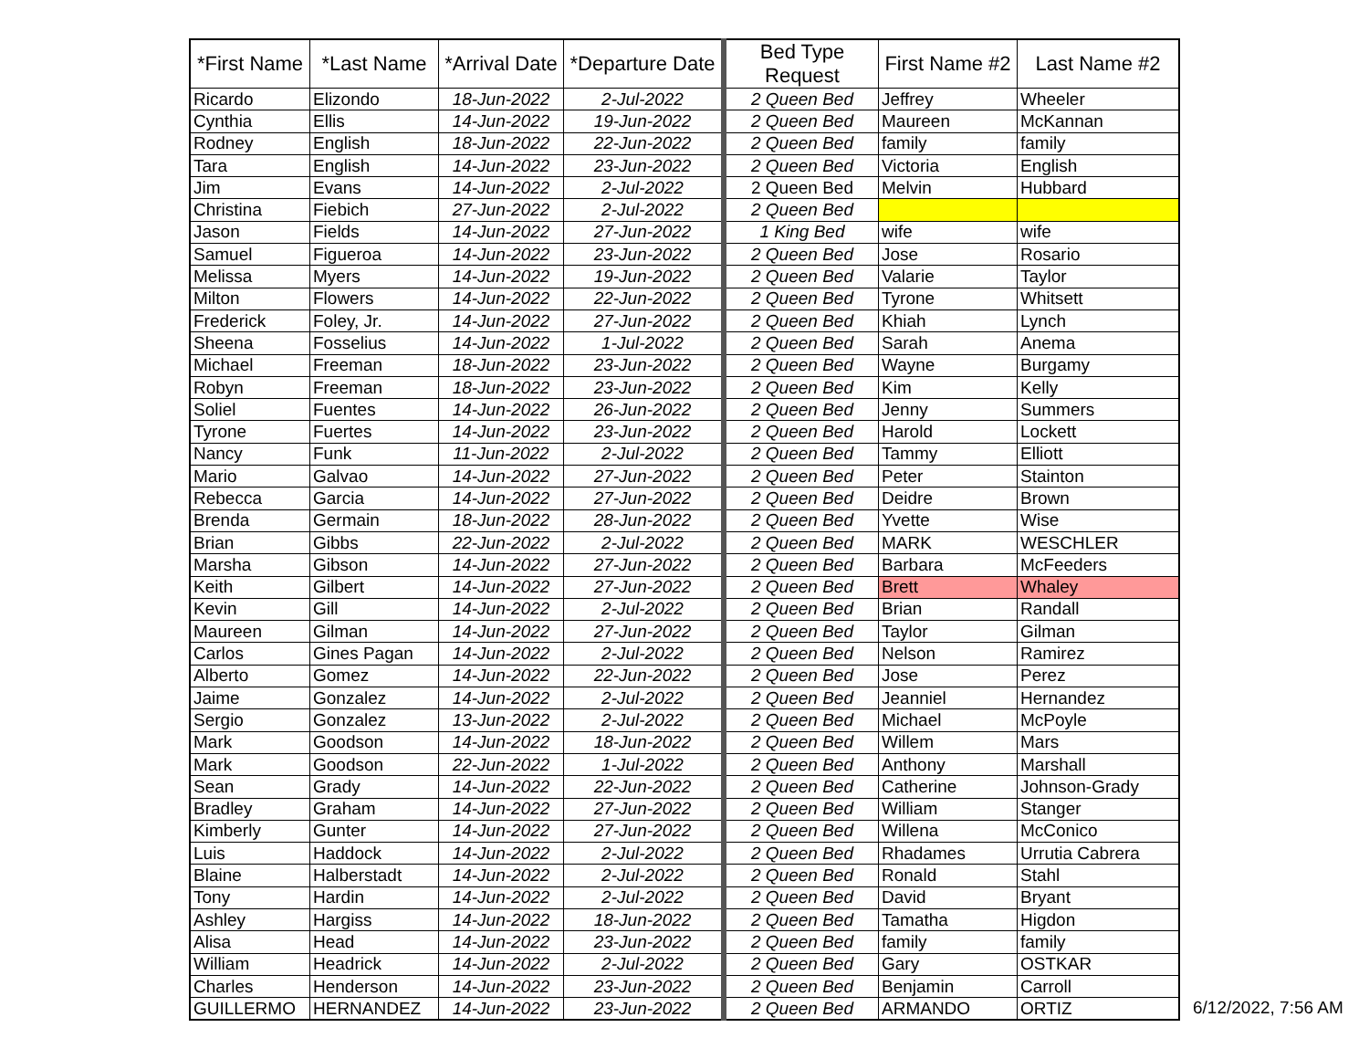| *First Name | *Last Name | *Arrival Date | *Departure Date | Bed Type Request | First Name #2 | Last Name #2 |
| --- | --- | --- | --- | --- | --- | --- |
| Ricardo | Elizondo | 18-Jun-2022 | 2-Jul-2022 | 2 Queen Bed | Jeffrey | Wheeler |
| Cynthia | Ellis | 14-Jun-2022 | 19-Jun-2022 | 2 Queen Bed | Maureen | McKannan |
| Rodney | English | 18-Jun-2022 | 22-Jun-2022 | 2 Queen Bed | family | family |
| Tara | English | 14-Jun-2022 | 23-Jun-2022 | 2 Queen Bed | Victoria | English |
| Jim | Evans | 14-Jun-2022 | 2-Jul-2022 | 2 Queen Bed | Melvin | Hubbard |
| Christina | Fiebich | 27-Jun-2022 | 2-Jul-2022 | 2 Queen Bed | | |
| Jason | Fields | 14-Jun-2022 | 27-Jun-2022 | 1 King Bed | wife | wife |
| Samuel | Figueroa | 14-Jun-2022 | 23-Jun-2022 | 2 Queen Bed | Jose | Rosario |
| Melissa | Myers | 14-Jun-2022 | 19-Jun-2022 | 2 Queen Bed | Valarie | Taylor |
| Milton | Flowers | 14-Jun-2022 | 22-Jun-2022 | 2 Queen Bed | Tyrone | Whitsett |
| Frederick | Foley, Jr. | 14-Jun-2022 | 27-Jun-2022 | 2 Queen Bed | Khiah | Lynch |
| Sheena | Fosselius | 14-Jun-2022 | 1-Jul-2022 | 2 Queen Bed | Sarah | Anema |
| Michael | Freeman | 18-Jun-2022 | 23-Jun-2022 | 2 Queen Bed | Wayne | Burgamy |
| Robyn | Freeman | 18-Jun-2022 | 23-Jun-2022 | 2 Queen Bed | Kim | Kelly |
| Soliel | Fuentes | 14-Jun-2022 | 26-Jun-2022 | 2 Queen Bed | Jenny | Summers |
| Tyrone | Fuertes | 14-Jun-2022 | 23-Jun-2022 | 2 Queen Bed | Harold | Lockett |
| Nancy | Funk | 11-Jun-2022 | 2-Jul-2022 | 2 Queen Bed | Tammy | Elliott |
| Mario | Galvao | 14-Jun-2022 | 27-Jun-2022 | 2 Queen Bed | Peter | Stainton |
| Rebecca | Garcia | 14-Jun-2022 | 27-Jun-2022 | 2 Queen Bed | Deidre | Brown |
| Brenda | Germain | 18-Jun-2022 | 28-Jun-2022 | 2 Queen Bed | Yvette | Wise |
| Brian | Gibbs | 22-Jun-2022 | 2-Jul-2022 | 2 Queen Bed | MARK | WESCHLER |
| Marsha | Gibson | 14-Jun-2022 | 27-Jun-2022 | 2 Queen Bed | Barbara | McFeeders |
| Keith | Gilbert | 14-Jun-2022 | 27-Jun-2022 | 2 Queen Bed | Brett | Whaley |
| Kevin | Gill | 14-Jun-2022 | 2-Jul-2022 | 2 Queen Bed | Brian | Randall |
| Maureen | Gilman | 14-Jun-2022 | 27-Jun-2022 | 2 Queen Bed | Taylor | Gilman |
| Carlos | Gines Pagan | 14-Jun-2022 | 2-Jul-2022 | 2 Queen Bed | Nelson | Ramirez |
| Alberto | Gomez | 14-Jun-2022 | 22-Jun-2022 | 2 Queen Bed | Jose | Perez |
| Jaime | Gonzalez | 14-Jun-2022 | 2-Jul-2022 | 2 Queen Bed | Jeanniel | Hernandez |
| Sergio | Gonzalez | 13-Jun-2022 | 2-Jul-2022 | 2 Queen Bed | Michael | McPoyle |
| Mark | Goodson | 14-Jun-2022 | 18-Jun-2022 | 2 Queen Bed | Willem | Mars |
| Mark | Goodson | 22-Jun-2022 | 1-Jul-2022 | 2 Queen Bed | Anthony | Marshall |
| Sean | Grady | 14-Jun-2022 | 22-Jun-2022 | 2 Queen Bed | Catherine | Johnson-Grady |
| Bradley | Graham | 14-Jun-2022 | 27-Jun-2022 | 2 Queen Bed | William | Stanger |
| Kimberly | Gunter | 14-Jun-2022 | 27-Jun-2022 | 2 Queen Bed | Willena | McConico |
| Luis | Haddock | 14-Jun-2022 | 2-Jul-2022 | 2 Queen Bed | Rhadames | Urrutia Cabrera |
| Blaine | Halberstadt | 14-Jun-2022 | 2-Jul-2022 | 2 Queen Bed | Ronald | Stahl |
| Tony | Hardin | 14-Jun-2022 | 2-Jul-2022 | 2 Queen Bed | David | Bryant |
| Ashley | Hargiss | 14-Jun-2022 | 18-Jun-2022 | 2 Queen Bed | Tamatha | Higdon |
| Alisa | Head | 14-Jun-2022 | 23-Jun-2022 | 2 Queen Bed | family | family |
| William | Headrick | 14-Jun-2022 | 2-Jul-2022 | 2 Queen Bed | Gary | OSTKAR |
| Charles | Henderson | 14-Jun-2022 | 23-Jun-2022 | 2 Queen Bed | Benjamin | Carroll |
| GUILLERMO | HERNANDEZ | 14-Jun-2022 | 23-Jun-2022 | 2 Queen Bed | ARMANDO | ORTIZ |
6/12/2022, 7:56 AM